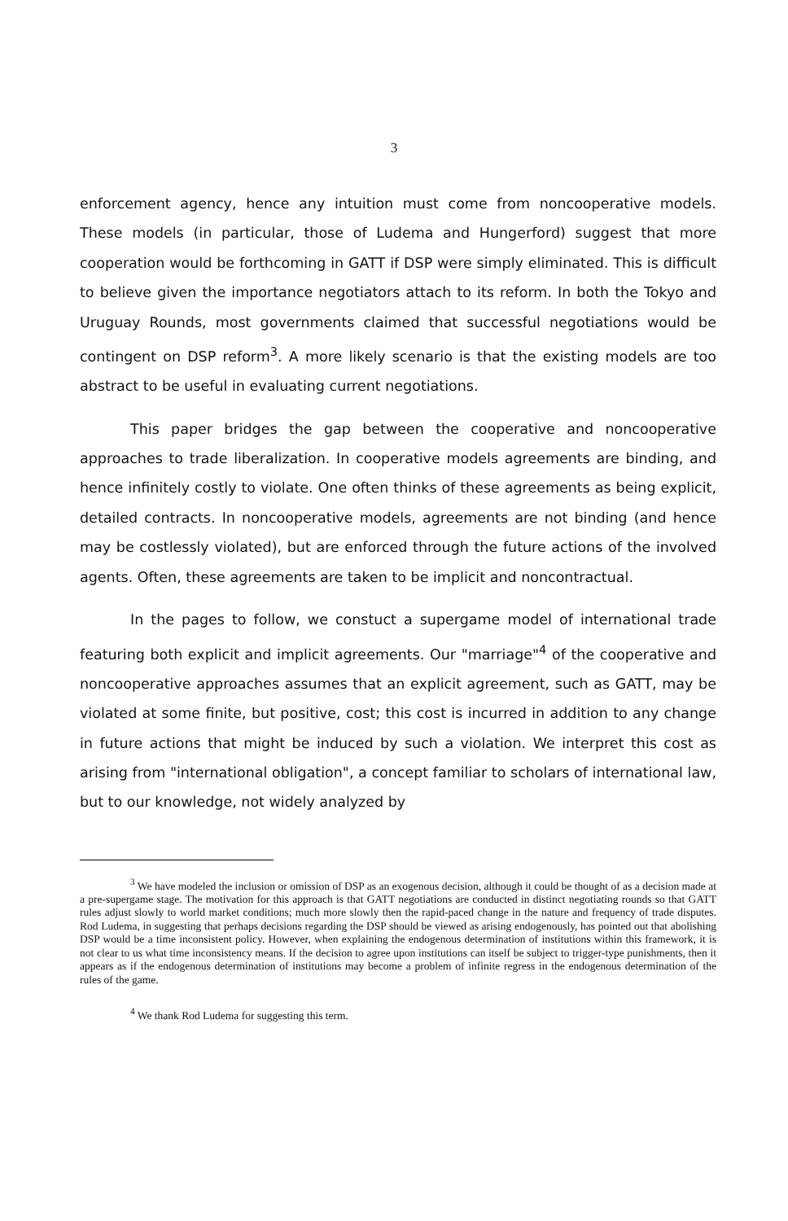3
enforcement agency, hence any intuition must come from noncooperative models. These models (in particular, those of Ludema and Hungerford) suggest that more cooperation would be forthcoming in GATT if DSP were simply eliminated. This is difficult to believe given the importance negotiators attach to its reform. In both the Tokyo and Uruguay Rounds, most governments claimed that successful negotiations would be contingent on DSP reform<sup>3</sup>. A more likely scenario is that the existing models are too abstract to be useful in evaluating current negotiations.
This paper bridges the gap between the cooperative and noncooperative approaches to trade liberalization. In cooperative models agreements are binding, and hence infinitely costly to violate. One often thinks of these agreements as being explicit, detailed contracts. In noncooperative models, agreements are not binding (and hence may be costlessly violated), but are enforced through the future actions of the involved agents. Often, these agreements are taken to be implicit and noncontractual.
In the pages to follow, we constuct a supergame model of international trade featuring both explicit and implicit agreements. Our "marriage"<sup>4</sup> of the cooperative and noncooperative approaches assumes that an explicit agreement, such as GATT, may be violated at some finite, but positive, cost; this cost is incurred in addition to any change in future actions that might be induced by such a violation. We interpret this cost as arising from "international obligation", a concept familiar to scholars of international law, but to our knowledge, not widely analyzed by
<sup>3</sup> We have modeled the inclusion or omission of DSP as an exogenous decision, although it could be thought of as a decision made at a pre-supergame stage. The motivation for this approach is that GATT negotiations are conducted in distinct negotiating rounds so that GATT rules adjust slowly to world market conditions; much more slowly then the rapid-paced change in the nature and frequency of trade disputes. Rod Ludema, in suggesting that perhaps decisions regarding the DSP should be viewed as arising endogenously, has pointed out that abolishing DSP would be a time inconsistent policy. However, when explaining the endogenous determination of institutions within this framework, it is not clear to us what time inconsistency means. If the decision to agree upon institutions can itself be subject to trigger-type punishments, then it appears as if the endogenous determination of institutions may become a problem of infinite regress in the endogenous determination of the rules of the game.
<sup>4</sup> We thank Rod Ludema for suggesting this term.